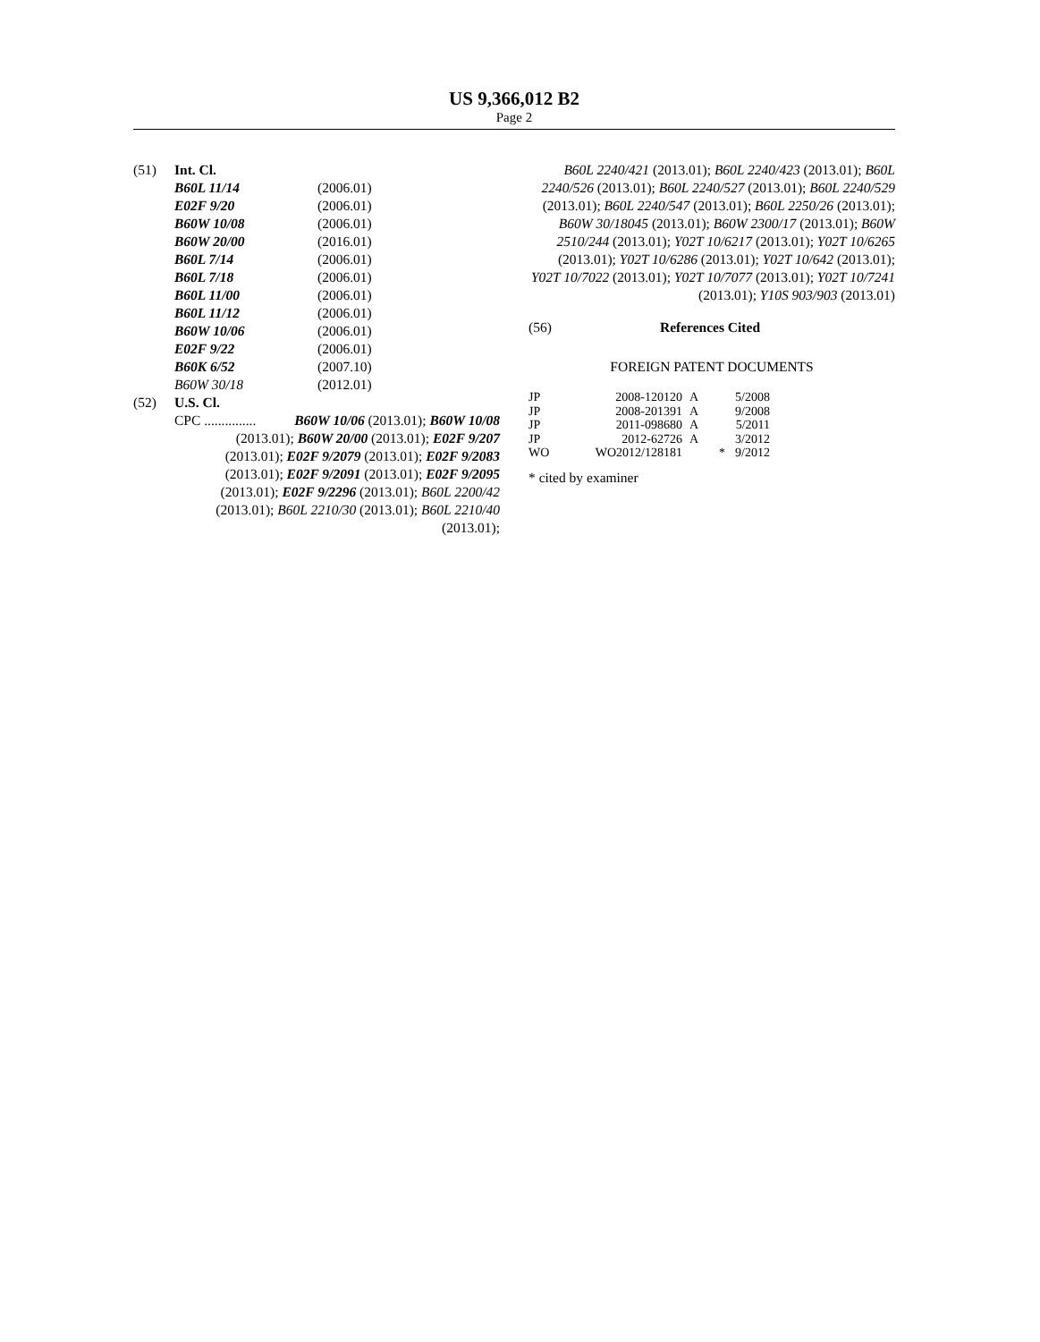US 9,366,012 B2
Page 2
(51) Int. Cl.
| B60L 11/14 | (2006.01) |
| E02F 9/20 | (2006.01) |
| B60W 10/08 | (2006.01) |
| B60W 20/00 | (2016.01) |
| B60L 7/14 | (2006.01) |
| B60L 7/18 | (2006.01) |
| B60L 11/00 | (2006.01) |
| B60L 11/12 | (2006.01) |
| B60W 10/06 | (2006.01) |
| E02F 9/22 | (2006.01) |
| B60K 6/52 | (2007.10) |
| B60W 30/18 | (2012.01) |
(52) U.S. Cl.
CPC ............... B60W 10/06 (2013.01); B60W 10/08 (2013.01); B60W 20/00 (2013.01); E02F 9/207 (2013.01); E02F 9/2079 (2013.01); E02F 9/2083 (2013.01); E02F 9/2091 (2013.01); E02F 9/2095 (2013.01); E02F 9/2296 (2013.01); B60L 2200/42 (2013.01); B60L 2210/30 (2013.01); B60L 2210/40 (2013.01);
B60L 2240/421 (2013.01); B60L 2240/423 (2013.01); B60L 2240/526 (2013.01); B60L 2240/527 (2013.01); B60L 2240/529 (2013.01); B60L 2240/547 (2013.01); B60L 2250/26 (2013.01); B60W 30/18045 (2013.01); B60W 2300/17 (2013.01); B60W 2510/244 (2013.01); Y02T 10/6217 (2013.01); Y02T 10/6265 (2013.01); Y02T 10/6286 (2013.01); Y02T 10/642 (2013.01); Y02T 10/7022 (2013.01); Y02T 10/7077 (2013.01); Y02T 10/7241 (2013.01); Y10S 903/903 (2013.01)
(56) References Cited
FOREIGN PATENT DOCUMENTS
| JP | 2008-120120 | A | 5/2008 |
| JP | 2008-201391 | A | 9/2008 |
| JP | 2011-098680 | A | 5/2011 |
| JP | 2012-62726 | A | 3/2012 |
| WO | WO2012/128181 | * | 9/2012 |
* cited by examiner